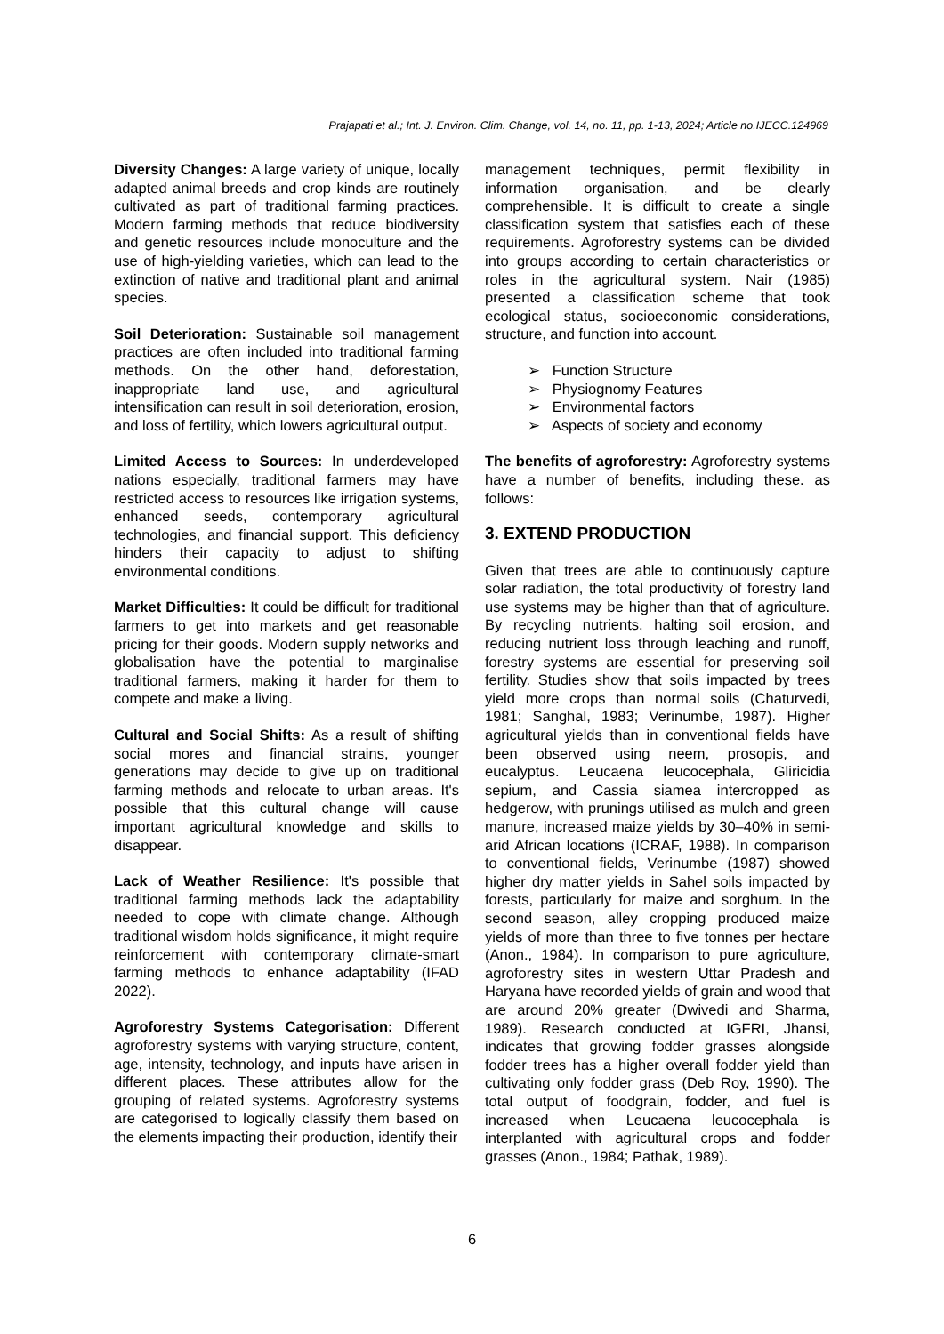Prajapati et al.; Int. J. Environ. Clim. Change, vol. 14, no. 11, pp. 1-13, 2024; Article no.IJECC.124969
Diversity Changes: A large variety of unique, locally adapted animal breeds and crop kinds are routinely cultivated as part of traditional farming practices. Modern farming methods that reduce biodiversity and genetic resources include monoculture and the use of high-yielding varieties, which can lead to the extinction of native and traditional plant and animal species.
Soil Deterioration: Sustainable soil management practices are often included into traditional farming methods. On the other hand, deforestation, inappropriate land use, and agricultural intensification can result in soil deterioration, erosion, and loss of fertility, which lowers agricultural output.
Limited Access to Sources: In underdeveloped nations especially, traditional farmers may have restricted access to resources like irrigation systems, enhanced seeds, contemporary agricultural technologies, and financial support. This deficiency hinders their capacity to adjust to shifting environmental conditions.
Market Difficulties: It could be difficult for traditional farmers to get into markets and get reasonable pricing for their goods. Modern supply networks and globalisation have the potential to marginalise traditional farmers, making it harder for them to compete and make a living.
Cultural and Social Shifts: As a result of shifting social mores and financial strains, younger generations may decide to give up on traditional farming methods and relocate to urban areas. It's possible that this cultural change will cause important agricultural knowledge and skills to disappear.
Lack of Weather Resilience: It's possible that traditional farming methods lack the adaptability needed to cope with climate change. Although traditional wisdom holds significance, it might require reinforcement with contemporary climate-smart farming methods to enhance adaptability (IFAD 2022).
Agroforestry Systems Categorisation: Different agroforestry systems with varying structure, content, age, intensity, technology, and inputs have arisen in different places. These attributes allow for the grouping of related systems. Agroforestry systems are categorised to logically classify them based on the elements impacting their production, identify their
management techniques, permit flexibility in information organisation, and be clearly comprehensible. It is difficult to create a single classification system that satisfies each of these requirements. Agroforestry systems can be divided into groups according to certain characteristics or roles in the agricultural system. Nair (1985) presented a classification scheme that took ecological status, socioeconomic considerations, structure, and function into account.
➢ Function Structure
➢ Physiognomy Features
➢ Environmental factors
➢ Aspects of society and economy
The benefits of agroforestry: Agroforestry systems have a number of benefits, including these. as follows:
3. EXTEND PRODUCTION
Given that trees are able to continuously capture solar radiation, the total productivity of forestry land use systems may be higher than that of agriculture. By recycling nutrients, halting soil erosion, and reducing nutrient loss through leaching and runoff, forestry systems are essential for preserving soil fertility. Studies show that soils impacted by trees yield more crops than normal soils (Chaturvedi, 1981; Sanghal, 1983; Verinumbe, 1987). Higher agricultural yields than in conventional fields have been observed using neem, prosopis, and eucalyptus. Leucaena leucocephala, Gliricidia sepium, and Cassia siamea intercropped as hedgerow, with prunings utilised as mulch and green manure, increased maize yields by 30–40% in semi-arid African locations (ICRAF, 1988). In comparison to conventional fields, Verinumbe (1987) showed higher dry matter yields in Sahel soils impacted by forests, particularly for maize and sorghum. In the second season, alley cropping produced maize yields of more than three to five tonnes per hectare (Anon., 1984). In comparison to pure agriculture, agroforestry sites in western Uttar Pradesh and Haryana have recorded yields of grain and wood that are around 20% greater (Dwivedi and Sharma, 1989). Research conducted at IGFRI, Jhansi, indicates that growing fodder grasses alongside fodder trees has a higher overall fodder yield than cultivating only fodder grass (Deb Roy, 1990). The total output of foodgrain, fodder, and fuel is increased when Leucaena leucocephala is interplanted with agricultural crops and fodder grasses (Anon., 1984; Pathak, 1989).
6